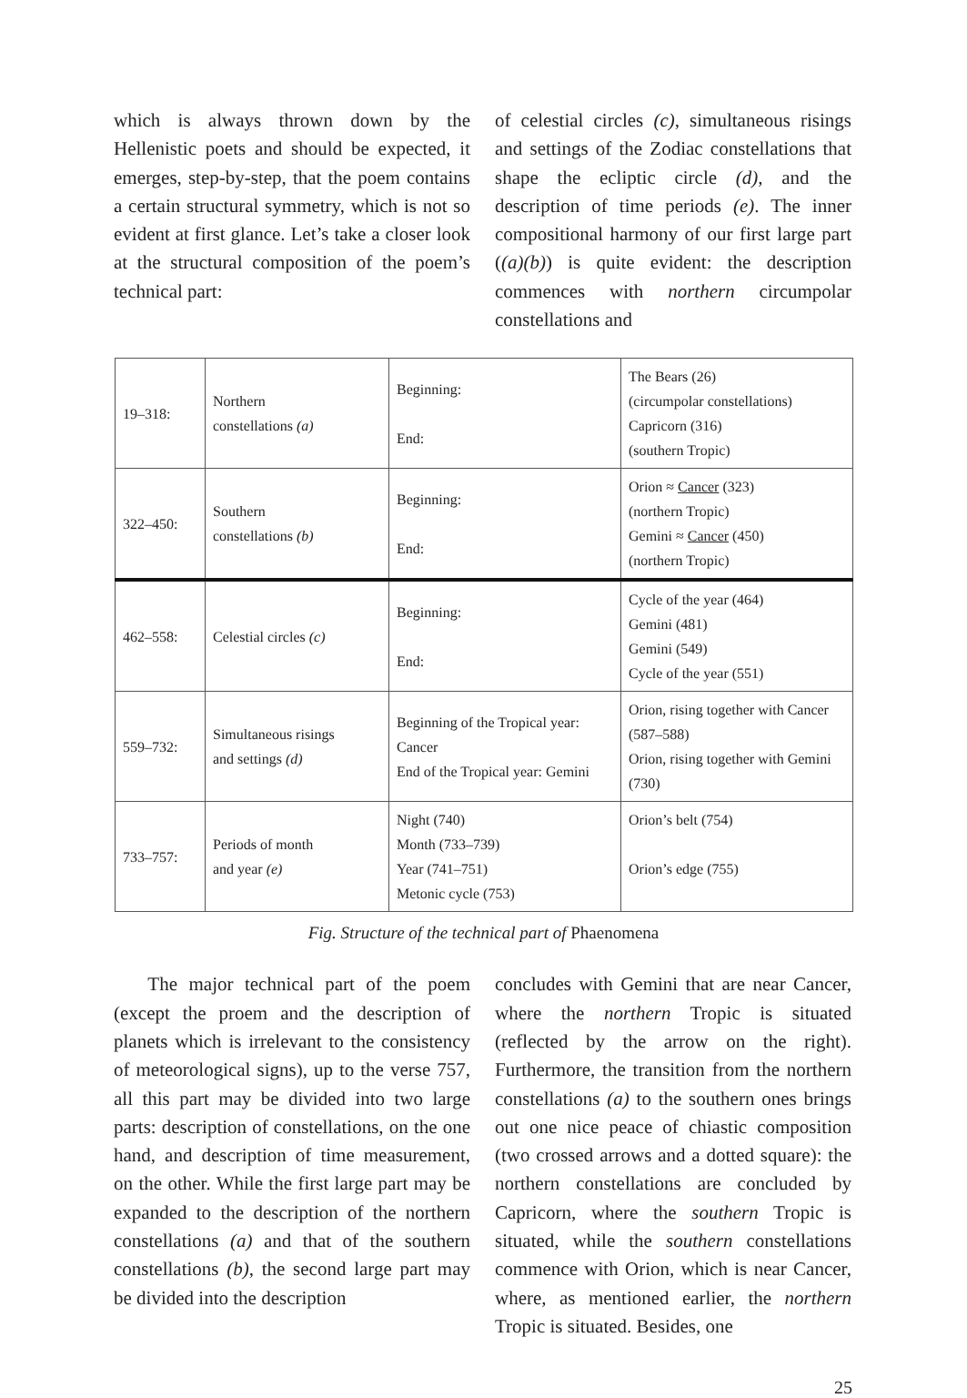which is always thrown down by the Hellenistic poets and should be expected, it emerges, step-by-step, that the poem contains a certain structural symmetry, which is not so evident at first glance. Let’s take a closer look at the structural composition of the poem’s technical part:
of celestial circles (c), simultaneous risings and settings of the Zodiac constellations that shape the ecliptic circle (d), and the description of time periods (e). The inner compositional harmony of our first large part ((a)(b)) is quite evident: the description commences with northern circumpolar constellations and
| 19–318: | Northern constellations (a) | Beginning: End: | The Bears (26) (circumpolar constellations) Capricorn (316) (southern Tropic) |
| 322–450: | Southern constellations (b) | Beginning: End: | Orion ≈ Cancer (323) (northern Tropic) Gemini ≈ Cancer (450) (northern Tropic) |
| 462–558: | Celestial circles (c) | Beginning: End: | Cycle of the year (464) Gemini (481) Gemini (549) Cycle of the year (551) |
| 559–732: | Simultaneous risings and settings (d) | Beginning of the Tropical year: Cancer End of the Tropical year: Gemini | Orion, rising together with Cancer (587–588) Orion, rising together with Gemini (730) |
| 733–757: | Periods of month and year (e) | Night (740) Month (733–739) Year (741–751) Metonic cycle (753) | Orion’s belt (754) Orion’s edge (755) |
Fig. Structure of the technical part of Phaenomena
The major technical part of the poem (except the proem and the description of planets which is irrelevant to the consistency of meteorological signs), up to the verse 757, all this part may be divided into two large parts: description of constellations, on the one hand, and description of time measurement, on the other. While the first large part may be expanded to the description of the northern constellations (a) and that of the southern constellations (b), the second large part may be divided into the description
concludes with Gemini that are near Cancer, where the northern Tropic is situated (reflected by the arrow on the right). Furthermore, the transition from the northern constellations (a) to the southern ones brings out one nice peace of chiastic composition (two crossed arrows and a dotted square): the northern constellations are concluded by Capricorn, where the southern Tropic is situated, while the southern constellations commence with Orion, which is near Cancer, where, as mentioned earlier, the northern Tropic is situated. Besides, one
25